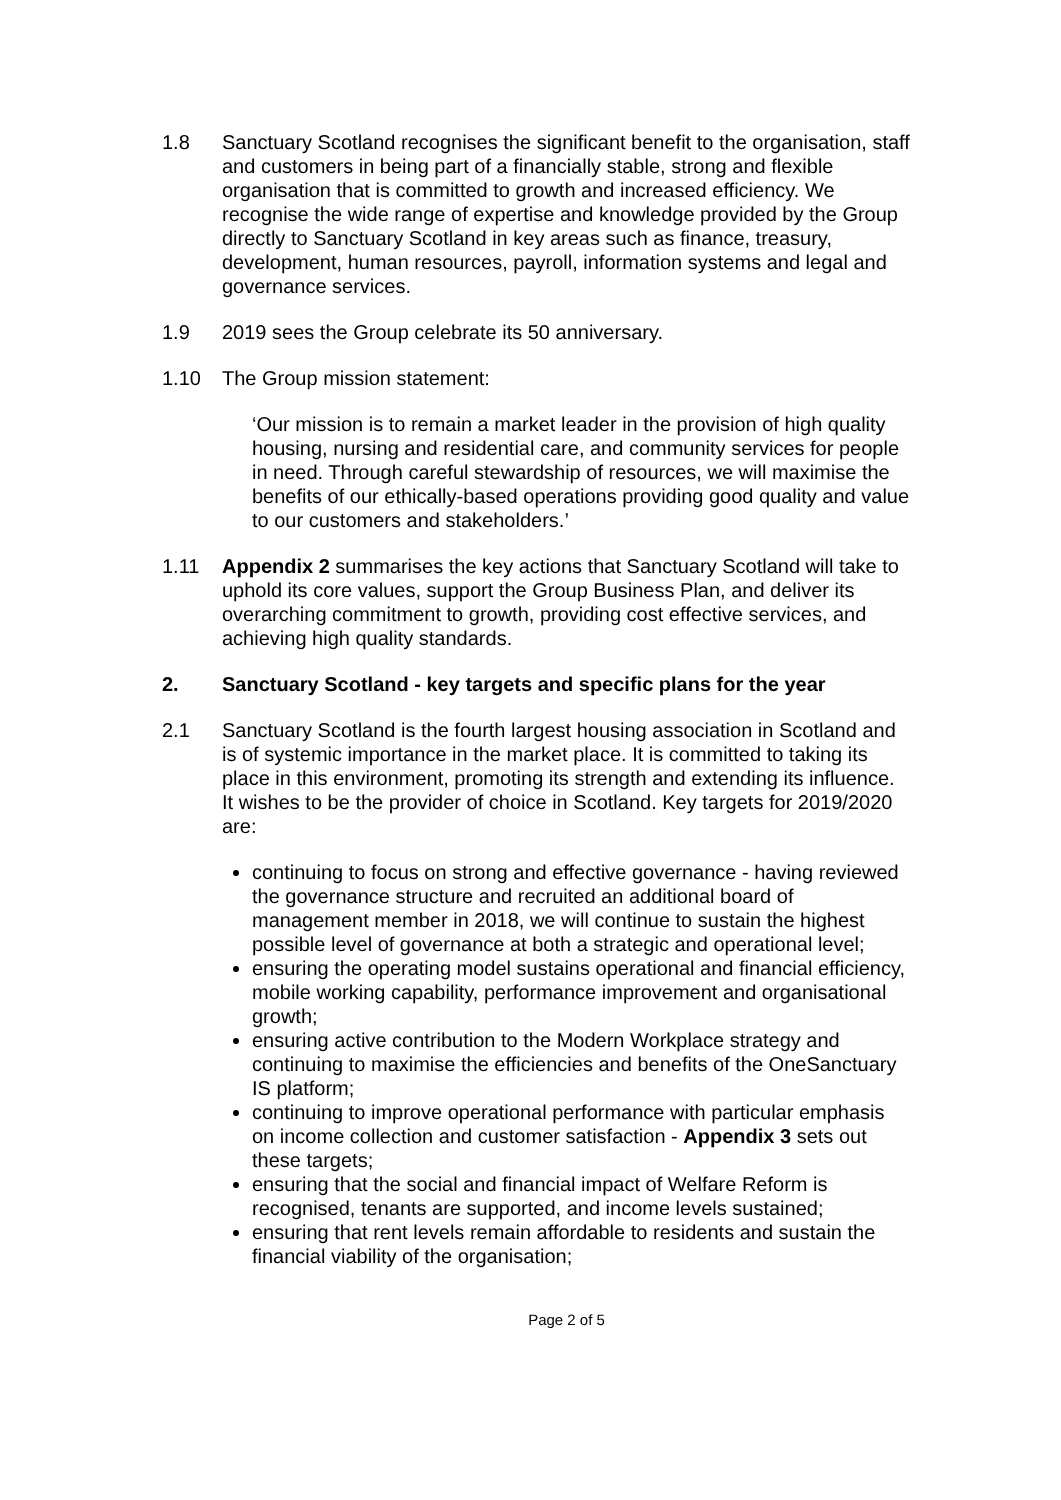1.8 Sanctuary Scotland recognises the significant benefit to the organisation, staff and customers in being part of a financially stable, strong and flexible organisation that is committed to growth and increased efficiency. We recognise the wide range of expertise and knowledge provided by the Group directly to Sanctuary Scotland in key areas such as finance, treasury, development, human resources, payroll, information systems and legal and governance services.
1.9 2019 sees the Group celebrate its 50 anniversary.
1.10 The Group mission statement:
‘Our mission is to remain a market leader in the provision of high quality housing, nursing and residential care, and community services for people in need. Through careful stewardship of resources, we will maximise the benefits of our ethically-based operations providing good quality and value to our customers and stakeholders.’
1.11 Appendix 2 summarises the key actions that Sanctuary Scotland will take to uphold its core values, support the Group Business Plan, and deliver its overarching commitment to growth, providing cost effective services, and achieving high quality standards.
2. Sanctuary Scotland - key targets and specific plans for the year
2.1 Sanctuary Scotland is the fourth largest housing association in Scotland and is of systemic importance in the market place. It is committed to taking its place in this environment, promoting its strength and extending its influence. It wishes to be the provider of choice in Scotland. Key targets for 2019/2020 are:
continuing to focus on strong and effective governance - having reviewed the governance structure and recruited an additional board of management member in 2018, we will continue to sustain the highest possible level of governance at both a strategic and operational level;
ensuring the operating model sustains operational and financial efficiency, mobile working capability, performance improvement and organisational growth;
ensuring active contribution to the Modern Workplace strategy and continuing to maximise the efficiencies and benefits of the OneSanctuary IS platform;
continuing to improve operational performance with particular emphasis on income collection and customer satisfaction - Appendix 3 sets out these targets;
ensuring that the social and financial impact of Welfare Reform is recognised, tenants are supported, and income levels sustained;
ensuring that rent levels remain affordable to residents and sustain the financial viability of the organisation;
Page 2 of 5